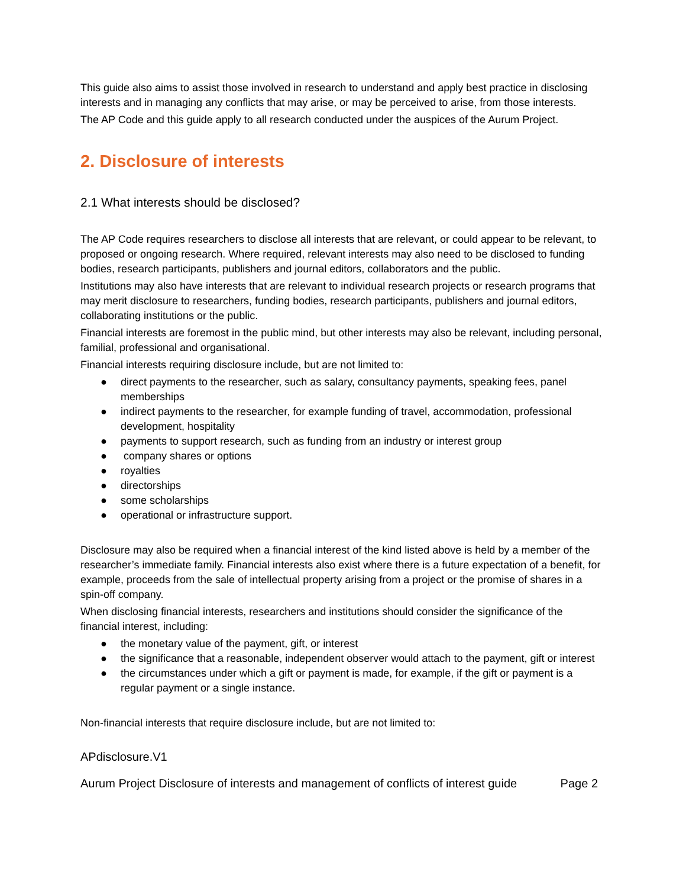This guide also aims to assist those involved in research to understand and apply best practice in disclosing interests and in managing any conflicts that may arise, or may be perceived to arise, from those interests.
The AP Code and this guide apply to all research conducted under the auspices of the Aurum Project.
2. Disclosure of interests
2.1 What interests should be disclosed?
The AP Code requires researchers to disclose all interests that are relevant, or could appear to be relevant, to proposed or ongoing research. Where required, relevant interests may also need to be disclosed to funding bodies, research participants, publishers and journal editors, collaborators and the public.
Institutions may also have interests that are relevant to individual research projects or research programs that may merit disclosure to researchers, funding bodies, research participants, publishers and journal editors, collaborating institutions or the public.
Financial interests are foremost in the public mind, but other interests may also be relevant, including personal, familial, professional and organisational.
Financial interests requiring disclosure include, but are not limited to:
● direct payments to the researcher, such as salary, consultancy payments, speaking fees, panel memberships
● indirect payments to the researcher, for example funding of travel, accommodation, professional development, hospitality
● payments to support research, such as funding from an industry or interest group
● company shares or options
● royalties
● directorships
● some scholarships
● operational or infrastructure support.
Disclosure may also be required when a financial interest of the kind listed above is held by a member of the researcher’s immediate family. Financial interests also exist where there is a future expectation of a benefit, for example, proceeds from the sale of intellectual property arising from a project or the promise of shares in a spin-off company.
When disclosing financial interests, researchers and institutions should consider the significance of the financial interest, including:
● the monetary value of the payment, gift, or interest
● the significance that a reasonable, independent observer would attach to the payment, gift or interest
● the circumstances under which a gift or payment is made, for example, if the gift or payment is a regular payment or a single instance.
Non-financial interests that require disclosure include, but are not limited to:
APdisclosure.V1
Aurum Project Disclosure of interests and management of conflicts of interest guide Page 2